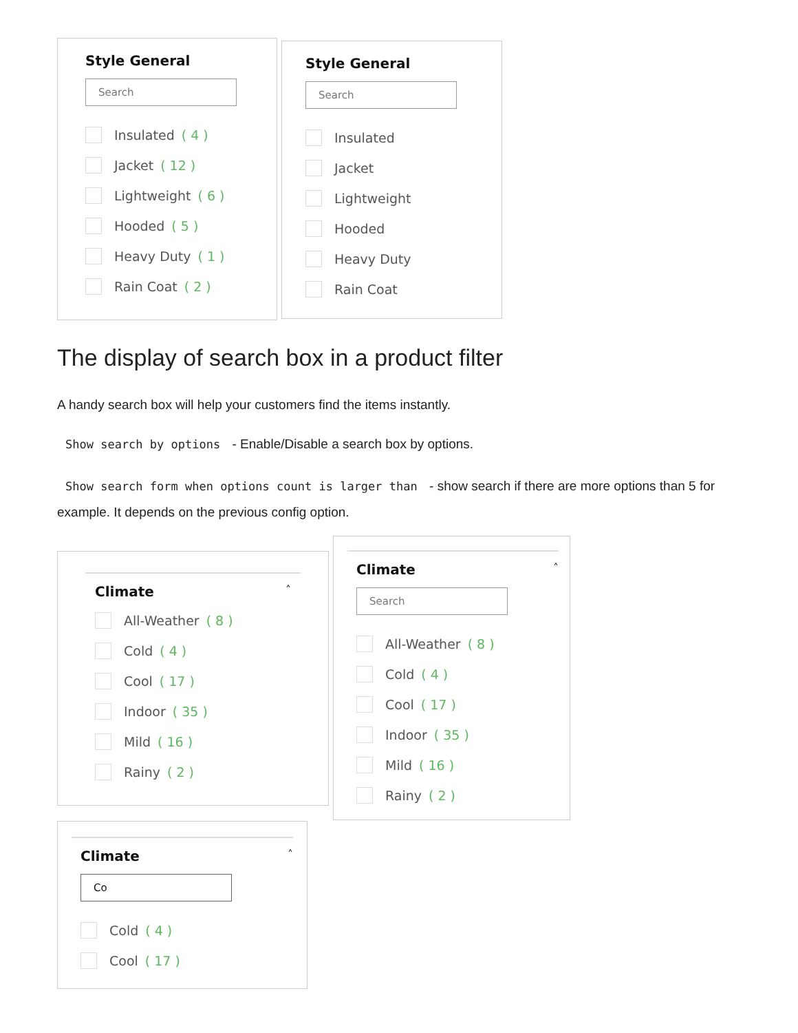Style General
Search
Insulated ( 4 )
Jacket ( 12 )
Lightweight ( 6 )
Hooded ( 5 )
Heavy Duty ( 1 )
Rain Coat ( 2 )
Style General
Search
Insulated
Jacket
Lightweight
Hooded
Heavy Duty
Rain Coat
The display of search box in a product filter
A handy search box will help your customers find the items instantly.
Show search by options - Enable/Disable a search box by options.
Show search form when options count is larger than - show search if there are more options than 5 for example. It depends on the previous config option.
Climate
˄
All-Weather ( 8 )
Cold ( 4 )
Cool ( 17 )
Indoor ( 35 )
Mild ( 16 )
Rainy ( 2 )
Climate
˄
Search
All-Weather ( 8 )
Cold ( 4 )
Cool ( 17 )
Indoor ( 35 )
Mild ( 16 )
Rainy ( 2 )
Climate
˄
Co
Cold ( 4 )
Cool ( 17 )